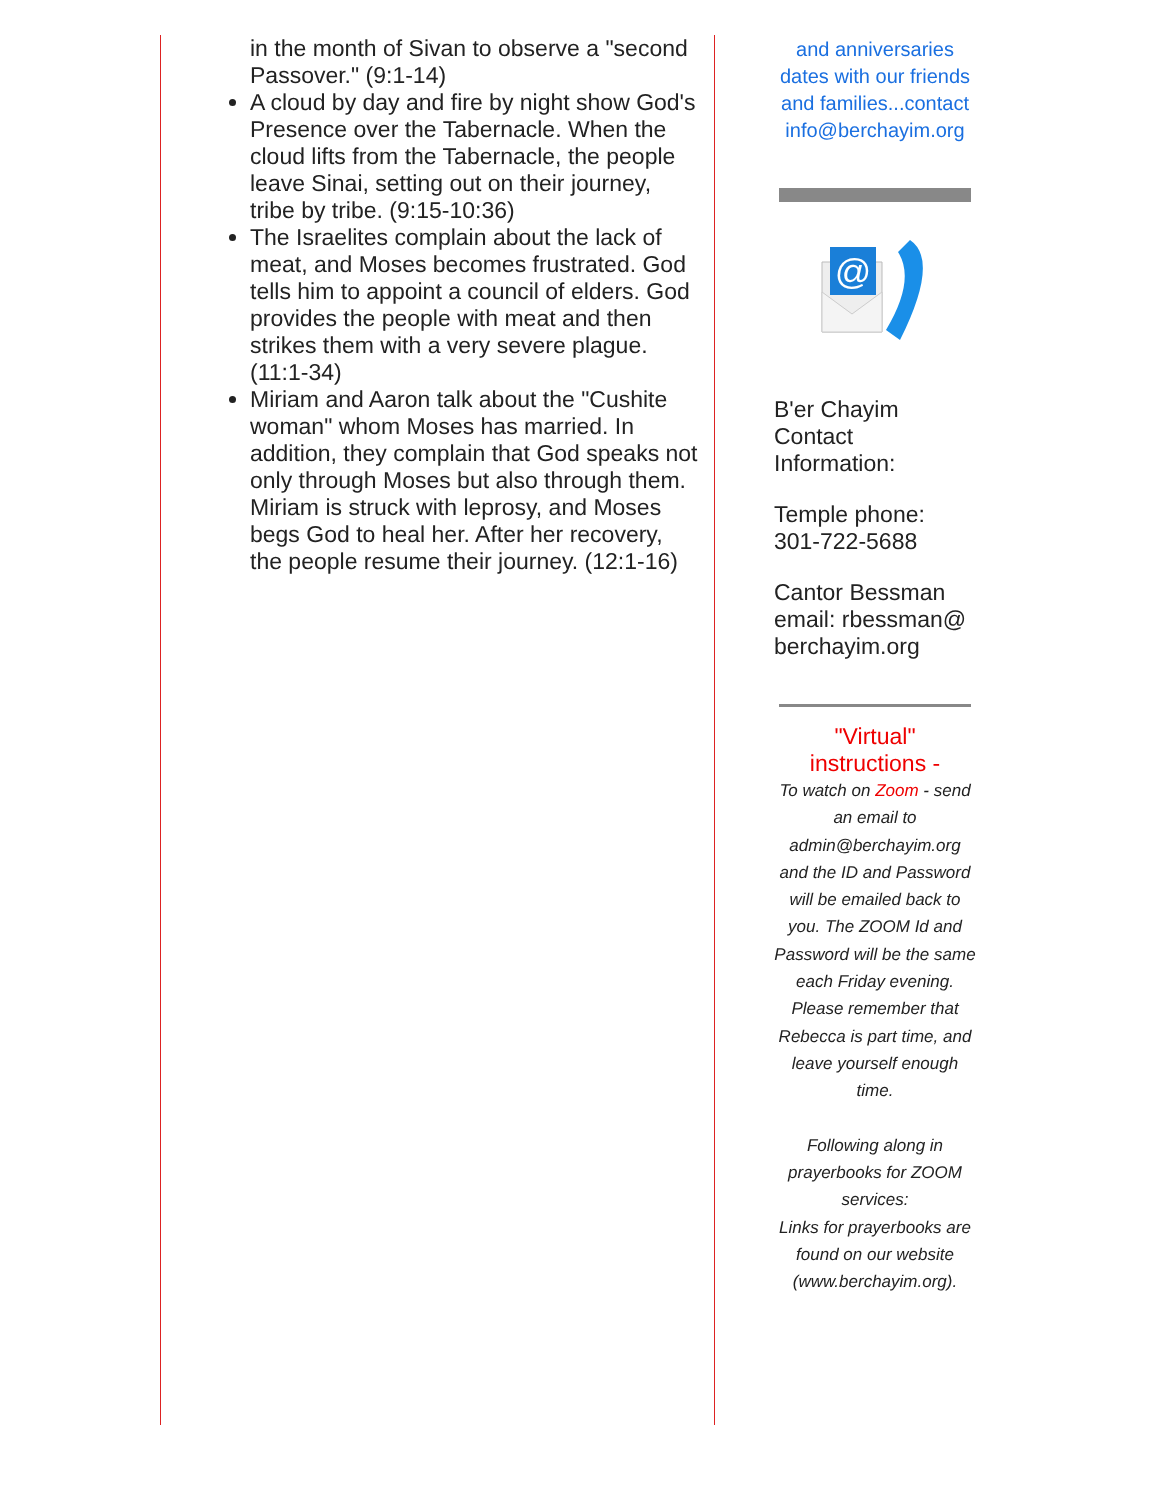in the month of Sivan to observe a "second Passover." (9:1-14)
A cloud by day and fire by night show God's Presence over the Tabernacle. When the cloud lifts from the Tabernacle, the people leave Sinai, setting out on their journey, tribe by tribe. (9:15-10:36)
The Israelites complain about the lack of meat, and Moses becomes frustrated. God tells him to appoint a council of elders. God provides the people with meat and then strikes them with a very severe plague. (11:1-34)
Miriam and Aaron talk about the "Cushite woman" whom Moses has married. In addition, they complain that God speaks not only through Moses but also through them. Miriam is struck with leprosy, and Moses begs God to heal her. After her recovery, the people resume their journey. (12:1-16)
and anniversaries dates with our friends and families...contact info@berchayim.org
@
B'er Chayim Contact Information:
Temple phone: 301-722-5688
Cantor Bessman email: rbessman@ berchayim.org
"Virtual" instructions -
To watch on Zoom - send an email to admin@berchayim.org and the ID and Password will be emailed back to you. The ZOOM Id and Password will be the same each Friday evening. Please remember that Rebecca is part time, and leave yourself enough time.
Following along in prayerbooks for ZOOM services:
Links for prayerbooks are found on our website (www.berchayim.org).